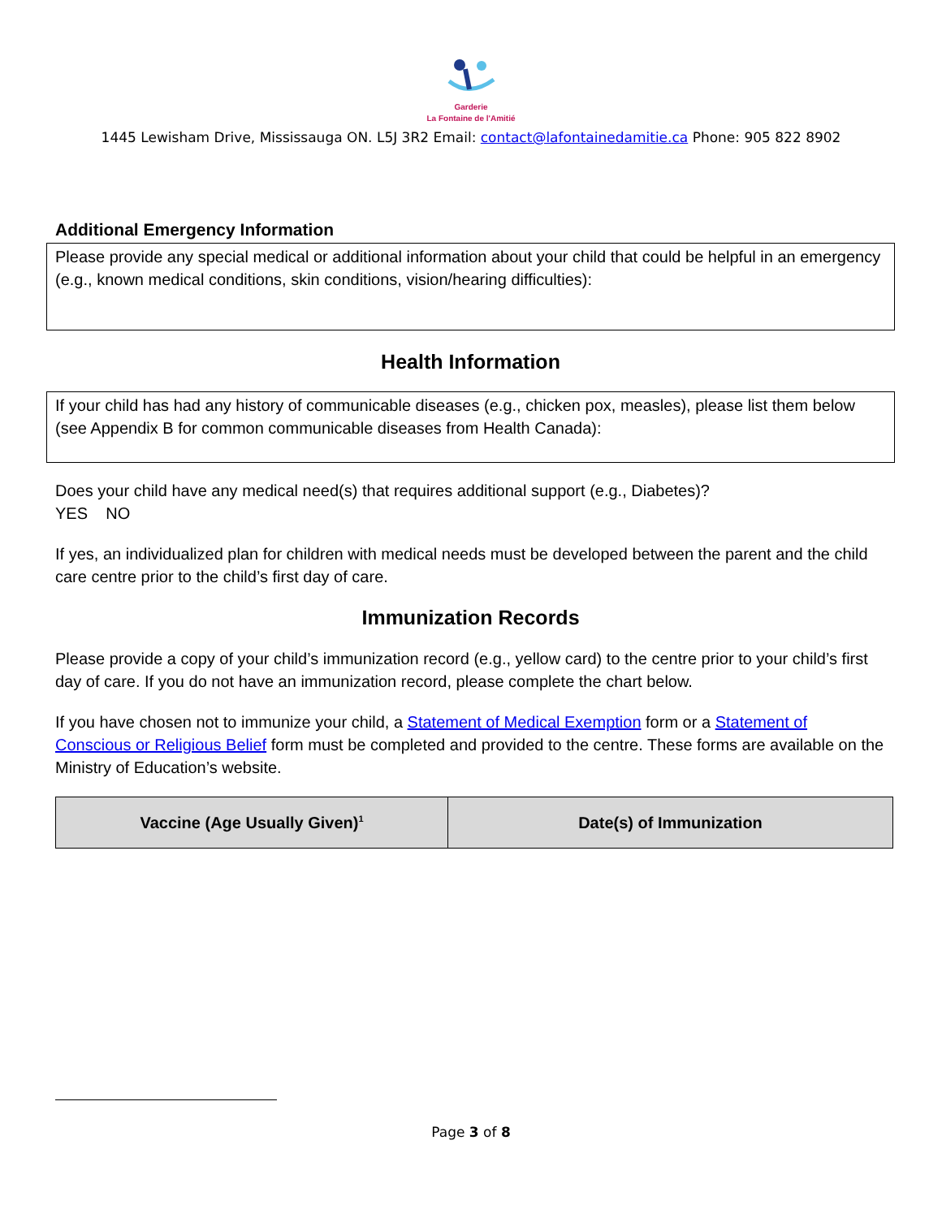Garderie
La Fontaine de l'Amitié
1445 Lewisham Drive, Mississauga ON. L5J 3R2 Email: contact@lafontainedamitie.ca Phone: 905 822 8902
Additional Emergency Information
Please provide any special medical or additional information about your child that could be helpful in an emergency (e.g., known medical conditions, skin conditions, vision/hearing difficulties):
Health Information
If your child has had any history of communicable diseases (e.g., chicken pox, measles), please list them below (see Appendix B for common communicable diseases from Health Canada):
Does your child have any medical need(s) that requires additional support (e.g., Diabetes)?
YES NO
If yes, an individualized plan for children with medical needs must be developed between the parent and the child care centre prior to the child’s first day of care.
Immunization Records
Please provide a copy of your child’s immunization record (e.g., yellow card) to the centre prior to your child’s first day of care. If you do not have an immunization record, please complete the chart below.
If you have chosen not to immunize your child, a Statement of Medical Exemption form or a Statement of Conscious or Religious Belief form must be completed and provided to the centre. These forms are available on the Ministry of Education’s website.
| Vaccine (Age Usually Given)<sup>1</sup> | Date(s) of Immunization |
| --- | --- |
Page 3 of 8